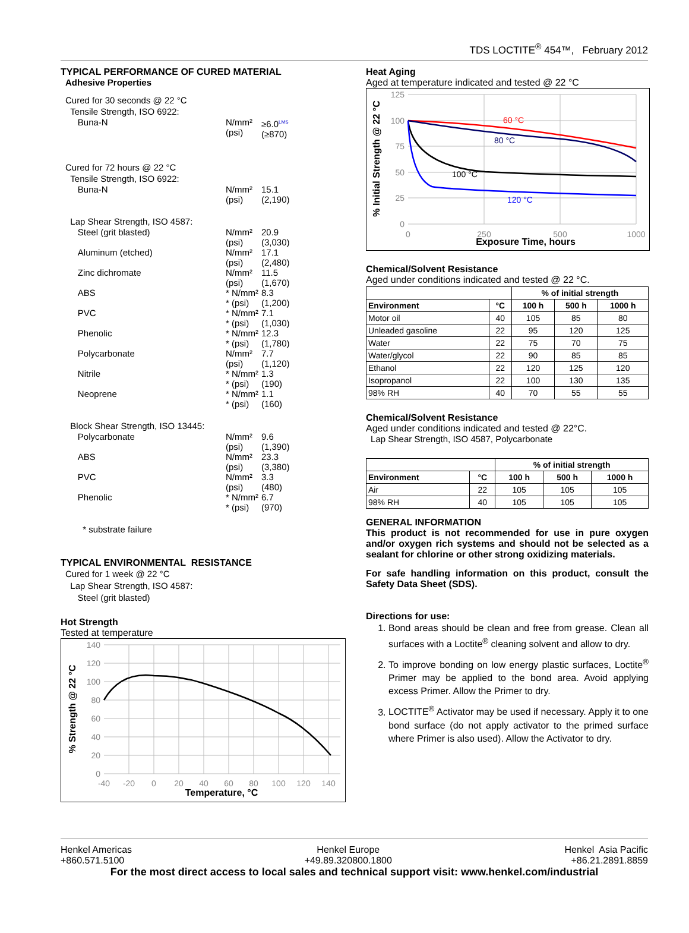TDS LOCTITE<sup>®</sup> 454™, February 2012
TYPICAL PERFORMANCE OF CURED MATERIAL
Adhesive Properties
Cured for 30 seconds @ 22 °C
Tensile Strength, ISO 6922:
Buna-N N/mm²
(psi) ≥6.0<sup>LMS</sup>
(≥870)
Cured for 72 hours @ 22 °C
Tensile Strength, ISO 6922:
Buna-N N/mm²
(psi) 15.1
(2,190)
Lap Shear Strength, ISO 4587:
Steel (grit blasted) N/mm²
(psi) 20.9
(3,030)
Aluminum (etched) N/mm²
(psi) 17.1
(2,480)
Zinc dichromate N/mm²
(psi) 11.5
(1,670)
ABS * N/mm²
* (psi) 8.3
(1,200)
PVC * N/mm²
* (psi) 7.1
(1,030)
Phenolic * N/mm²
* (psi) 12.3
(1,780)
Polycarbonate N/mm²
(psi) 7.7
(1,120)
Nitrile * N/mm²
* (psi) 1.3
(190)
Neoprene * N/mm²
* (psi) 1.1
(160)
Block Shear Strength, ISO 13445:
Polycarbonate N/mm²
(psi) 9.6
(1,390)
ABS N/mm²
(psi) 23.3
(3,380)
PVC N/mm²
(psi) 3.3
(480)
Phenolic * N/mm²
* (psi) 6.7
(970)
* substrate failure
TYPICAL ENVIRONMENTAL RESISTANCE
Cured for 1 week @ 22 °C
Lap Shear Strength, ISO 4587:
Steel (grit blasted)
Hot Strength
Tested at temperature
140
120
100
80
60
40
20
0
-40
-20
0
20
40
60
80
100
120
140
Temperature, °C
% Strength @ 22 °C
Heat Aging
Aged at temperature indicated and tested @ 22 °C
60 °C
80 °C
100 °C
120 °C
125
100
75
50
25
0
0
250
500
1000
Exposure Time, hours
% Initial Strength @ 22 °C
Chemical/Solvent Resistance
Aged under conditions indicated and tested @ 22 °C.
| | | % of initial strength | | |
| --- | --- | --- | --- | --- |
| Environment | °C | 100 h | 500 h | 1000 h |
| Motor oil | 40 | 105 | 85 | 80 |
| Unleaded gasoline | 22 | 95 | 120 | 125 |
| Water | 22 | 75 | 70 | 75 |
| Water/glycol | 22 | 90 | 85 | 85 |
| Ethanol | 22 | 120 | 125 | 120 |
| Isopropanol | 22 | 100 | 130 | 135 |
| 98% RH | 40 | 70 | 55 | 55 |
Chemical/Solvent Resistance
Aged under conditions indicated and tested @ 22°C.
Lap Shear Strength, ISO 4587, Polycarbonate
| | | % of initial strength | | |
| --- | --- | --- | --- | --- |
| Environment | °C | 100 h | 500 h | 1000 h |
| Air | 22 | 105 | 105 | 105 |
| 98% RH | 40 | 105 | 105 | 105 |
GENERAL INFORMATION
This product is not recommended for use in pure oxygen and/or oxygen rich systems and should not be selected as a sealant for chlorine or other strong oxidizing materials.
For safe handling information on this product, consult the Safety Data Sheet (SDS).
Directions for use:
1. Bond areas should be clean and free from grease. Clean all surfaces with a Loctite<sup>®</sup> cleaning solvent and allow to dry.
2. To improve bonding on low energy plastic surfaces, Loctite<sup>®</sup> Primer may be applied to the bond area. Avoid applying excess Primer. Allow the Primer to dry.
3. LOCTITE<sup>®</sup> Activator may be used if necessary. Apply it to one bond surface (do not apply activator to the primed surface where Primer is also used). Allow the Activator to dry.
Henkel Americas
+860.571.5100 Henkel Europe
+49.89.320800.1800 Henkel Asia Pacific
+86.21.2891.8859
For the most direct access to local sales and technical support visit: www.henkel.com/industrial